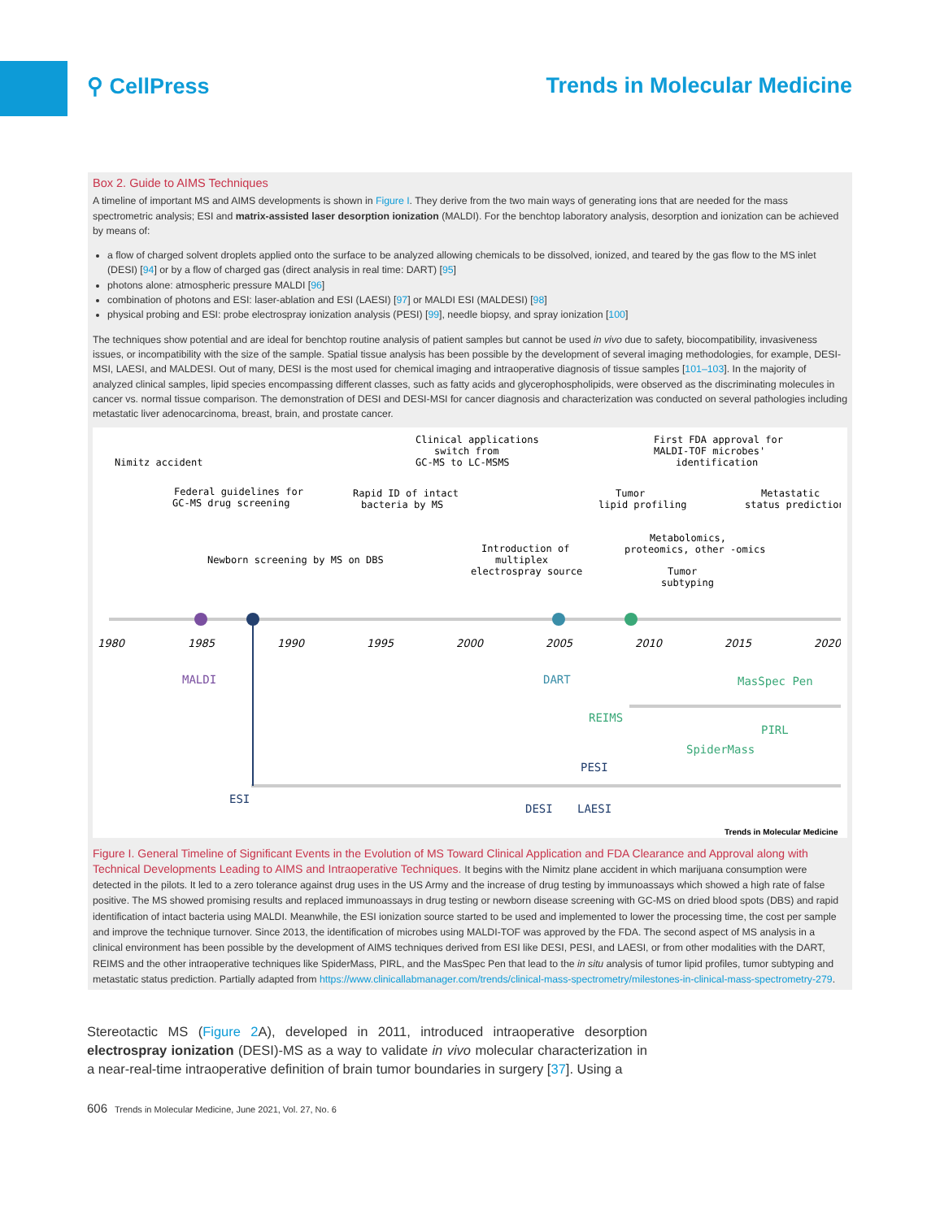⚲ CellPress Trends in Molecular Medicine
Box 2. Guide to AIMS Techniques
A timeline of important MS and AIMS developments is shown in Figure I. They derive from the two main ways of generating ions that are needed for the mass spectrometric analysis; ESI and matrix-assisted laser desorption ionization (MALDI). For the benchtop laboratory analysis, desorption and ionization can be achieved by means of:
a flow of charged solvent droplets applied onto the surface to be analyzed allowing chemicals to be dissolved, ionized, and teared by the gas flow to the MS inlet (DESI) [94] or by a flow of charged gas (direct analysis in real time: DART) [95]
photons alone: atmospheric pressure MALDI [96]
combination of photons and ESI: laser-ablation and ESI (LAESI) [97] or MALDI ESI (MALDESI) [98]
physical probing and ESI: probe electrospray ionization analysis (PESI) [99], needle biopsy, and spray ionization [100]
The techniques show potential and are ideal for benchtop routine analysis of patient samples but cannot be used in vivo due to safety, biocompatibility, invasiveness issues, or incompatibility with the size of the sample. Spatial tissue analysis has been possible by the development of several imaging methodologies, for example, DESI-MSI, LAESI, and MALDESI. Out of many, DESI is the most used for chemical imaging and intraoperative diagnosis of tissue samples [101–103]. In the majority of analyzed clinical samples, lipid species encompassing different classes, such as fatty acids and glycerophospholipids, were observed as the discriminating molecules in cancer vs. normal tissue comparison. The demonstration of DESI and DESI-MSI for cancer diagnosis and characterization was conducted on several pathologies including metastatic liver adenocarcinoma, breast, brain, and prostate cancer.
1980
1985
1990
1995
2000
2005
2010
2015
2020
Nimitz accident
Federal guidelines for
GC-MS drug screening
Newborn screening by MS on DBS
Rapid ID of intact
bacteria by MS
Clinical applications
switch from
GC-MS to LC-MSMS
Introduction of
multiplex
electrospray source
Tumor
lipid profiling
First FDA approval for
MALDI-TOF microbes'
identification
Metastatic
status prediction
Metabolomics,
proteomics, other -omics
Tumor
subtyping
MALDI
DART
REIMS
MasSpec Pen
PIRL
SpiderMass
ESI
PESI
DESI
LAESI
Trends in Molecular Medicine
Figure I. General Timeline of Significant Events in the Evolution of MS Toward Clinical Application and FDA Clearance and Approval along with Technical Developments Leading to AIMS and Intraoperative Techniques. It begins with the Nimitz plane accident in which marijuana consumption were detected in the pilots. It led to a zero tolerance against drug uses in the US Army and the increase of drug testing by immunoassays which showed a high rate of false positive. The MS showed promising results and replaced immunoassays in drug testing or newborn disease screening with GC-MS on dried blood spots (DBS) and rapid identification of intact bacteria using MALDI. Meanwhile, the ESI ionization source started to be used and implemented to lower the processing time, the cost per sample and improve the technique turnover. Since 2013, the identification of microbes using MALDI-TOF was approved by the FDA. The second aspect of MS analysis in a clinical environment has been possible by the development of AIMS techniques derived from ESI like DESI, PESI, and LAESI, or from other modalities with the DART, REIMS and the other intraoperative techniques like SpiderMass, PIRL, and the MasSpec Pen that lead to the in situ analysis of tumor lipid profiles, tumor subtyping and metastatic status prediction. Partially adapted from https://www.clinicallabmanager.com/trends/clinical-mass-spectrometry/milestones-in-clinical-mass-spectrometry-279.
Stereotactic MS (Figure 2 A), developed in 2011, introduced intraoperative desorption electrospray ionization (DESI)-MS as a way to validate in vivo molecular characterization in a near-real-time intraoperative definition of brain tumor boundaries in surgery [37]. Using a
606 Trends in Molecular Medicine, June 2021, Vol. 27, No. 6